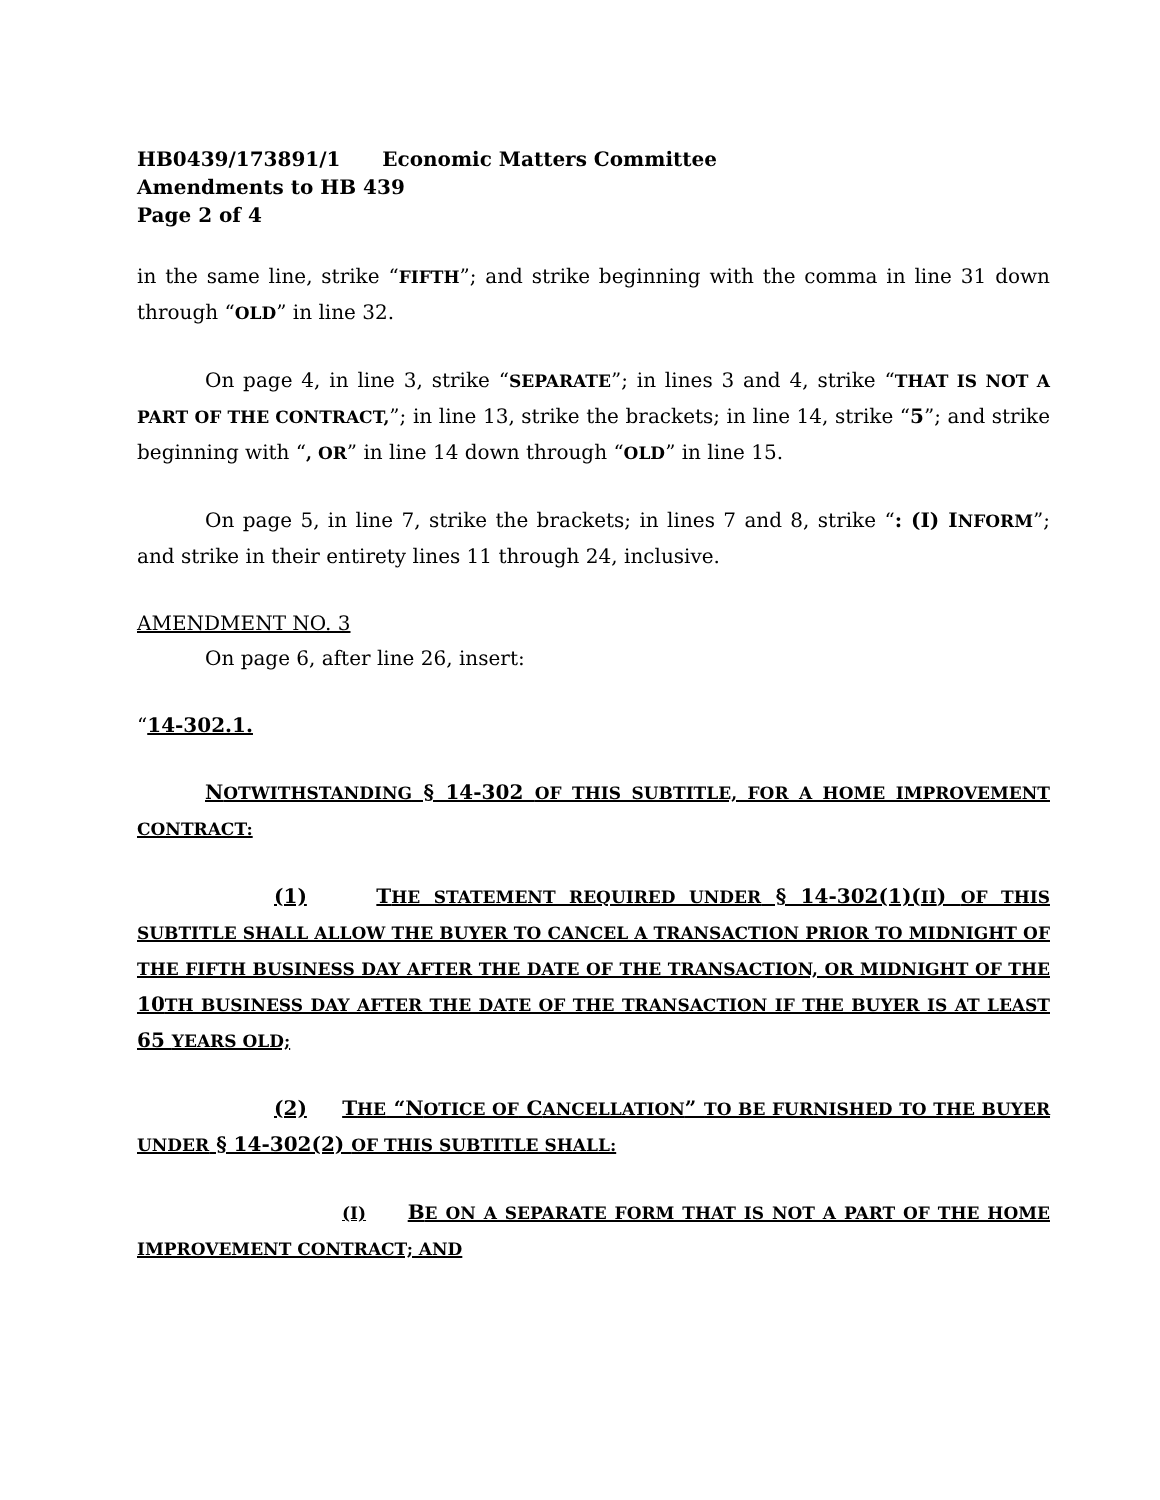HB0439/173891/1 Economic Matters Committee
Amendments to HB 439
Page 2 of 4
in the same line, strike “FIFTH”; and strike beginning with the comma in line 31 down through “OLD” in line 32.
On page 4, in line 3, strike “SEPARATE”; in lines 3 and 4, strike “THAT IS NOT A PART OF THE CONTRACT,”; in line 13, strike the brackets; in line 14, strike “5”; and strike beginning with “, OR” in line 14 down through “OLD” in line 15.
On page 5, in line 7, strike the brackets; in lines 7 and 8, strike “: (I) INFORM”; and strike in their entirety lines 11 through 24, inclusive.
AMENDMENT NO. 3
On page 6, after line 26, insert:
“14-302.1.
NOTWITHSTANDING § 14-302 OF THIS SUBTITLE, FOR A HOME IMPROVEMENT CONTRACT:
(1) THE STATEMENT REQUIRED UNDER § 14-302(1)(II) OF THIS SUBTITLE SHALL ALLOW THE BUYER TO CANCEL A TRANSACTION PRIOR TO MIDNIGHT OF THE FIFTH BUSINESS DAY AFTER THE DATE OF THE TRANSACTION, OR MIDNIGHT OF THE 10TH BUSINESS DAY AFTER THE DATE OF THE TRANSACTION IF THE BUYER IS AT LEAST 65 YEARS OLD;
(2) THE “NOTICE OF CANCELLATION” TO BE FURNISHED TO THE BUYER UNDER § 14-302(2) OF THIS SUBTITLE SHALL:
(I) BE ON A SEPARATE FORM THAT IS NOT A PART OF THE HOME IMPROVEMENT CONTRACT; AND